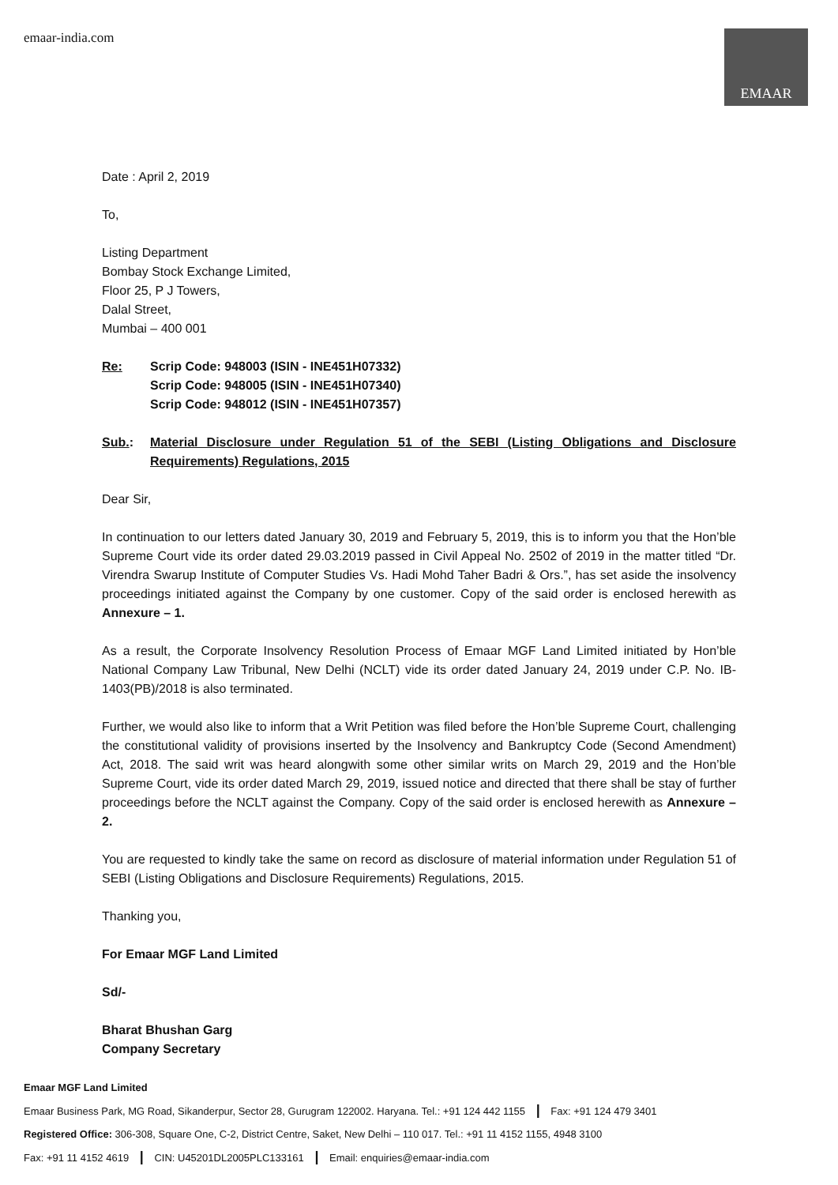emaar-india.com
EMAAR
Date : April 2, 2019
To,
Listing Department
Bombay Stock Exchange Limited,
Floor 25, P J Towers,
Dalal Street,
Mumbai – 400 001
Re: Scrip Code: 948003 (ISIN - INE451H07332)
Scrip Code: 948005 (ISIN - INE451H07340)
Scrip Code: 948012 (ISIN - INE451H07357)
Sub.: Material Disclosure under Regulation 51 of the SEBI (Listing Obligations and Disclosure Requirements) Regulations, 2015
Dear Sir,
In continuation to our letters dated January 30, 2019 and February 5, 2019, this is to inform you that the Hon’ble Supreme Court vide its order dated 29.03.2019 passed in Civil Appeal No. 2502 of 2019 in the matter titled “Dr. Virendra Swarup Institute of Computer Studies Vs. Hadi Mohd Taher Badri & Ors.”, has set aside the insolvency proceedings initiated against the Company by one customer. Copy of the said order is enclosed herewith as Annexure – 1.
As a result, the Corporate Insolvency Resolution Process of Emaar MGF Land Limited initiated by Hon’ble National Company Law Tribunal, New Delhi (NCLT) vide its order dated January 24, 2019 under C.P. No. IB-1403(PB)/2018 is also terminated.
Further, we would also like to inform that a Writ Petition was filed before the Hon’ble Supreme Court, challenging the constitutional validity of provisions inserted by the Insolvency and Bankruptcy Code (Second Amendment) Act, 2018. The said writ was heard alongwith some other similar writs on March 29, 2019 and the Hon’ble Supreme Court, vide its order dated March 29, 2019, issued notice and directed that there shall be stay of further proceedings before the NCLT against the Company. Copy of the said order is enclosed herewith as Annexure – 2.
You are requested to kindly take the same on record as disclosure of material information under Regulation 51 of SEBI (Listing Obligations and Disclosure Requirements) Regulations, 2015.
Thanking you,
For Emaar MGF Land Limited
Sd/-
Bharat Bhushan Garg
Company Secretary
Emaar MGF Land Limited
Emaar Business Park, MG Road, Sikanderpur, Sector 28, Gurugram 122002. Haryana. Tel.: +91 124 442 1155 | Fax: +91 124 479 3401
Registered Office: 306-308, Square One, C-2, District Centre, Saket, New Delhi – 110 017. Tel.: +91 11 4152 1155, 4948 3100
Fax: +91 11 4152 4619 | CIN: U45201DL2005PLC133161 | Email: enquiries@emaar-india.com